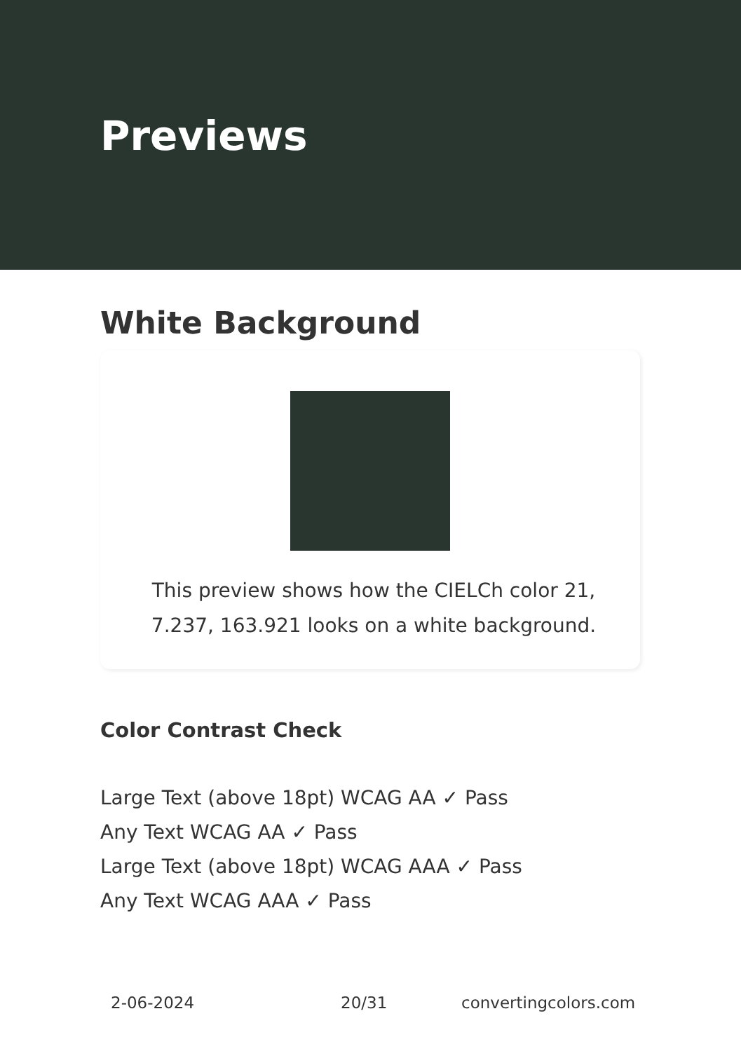Previews
White Background
This preview shows how the CIELCh color 21, 7.237, 163.921 looks on a white background.
Color Contrast Check
Large Text (above 18pt) WCAG AA ✓ Pass
Any Text WCAG AA ✓ Pass
Large Text (above 18pt) WCAG AAA ✓ Pass
Any Text WCAG AAA ✓ Pass
2-06-2024 20/31 convertingcolors.com